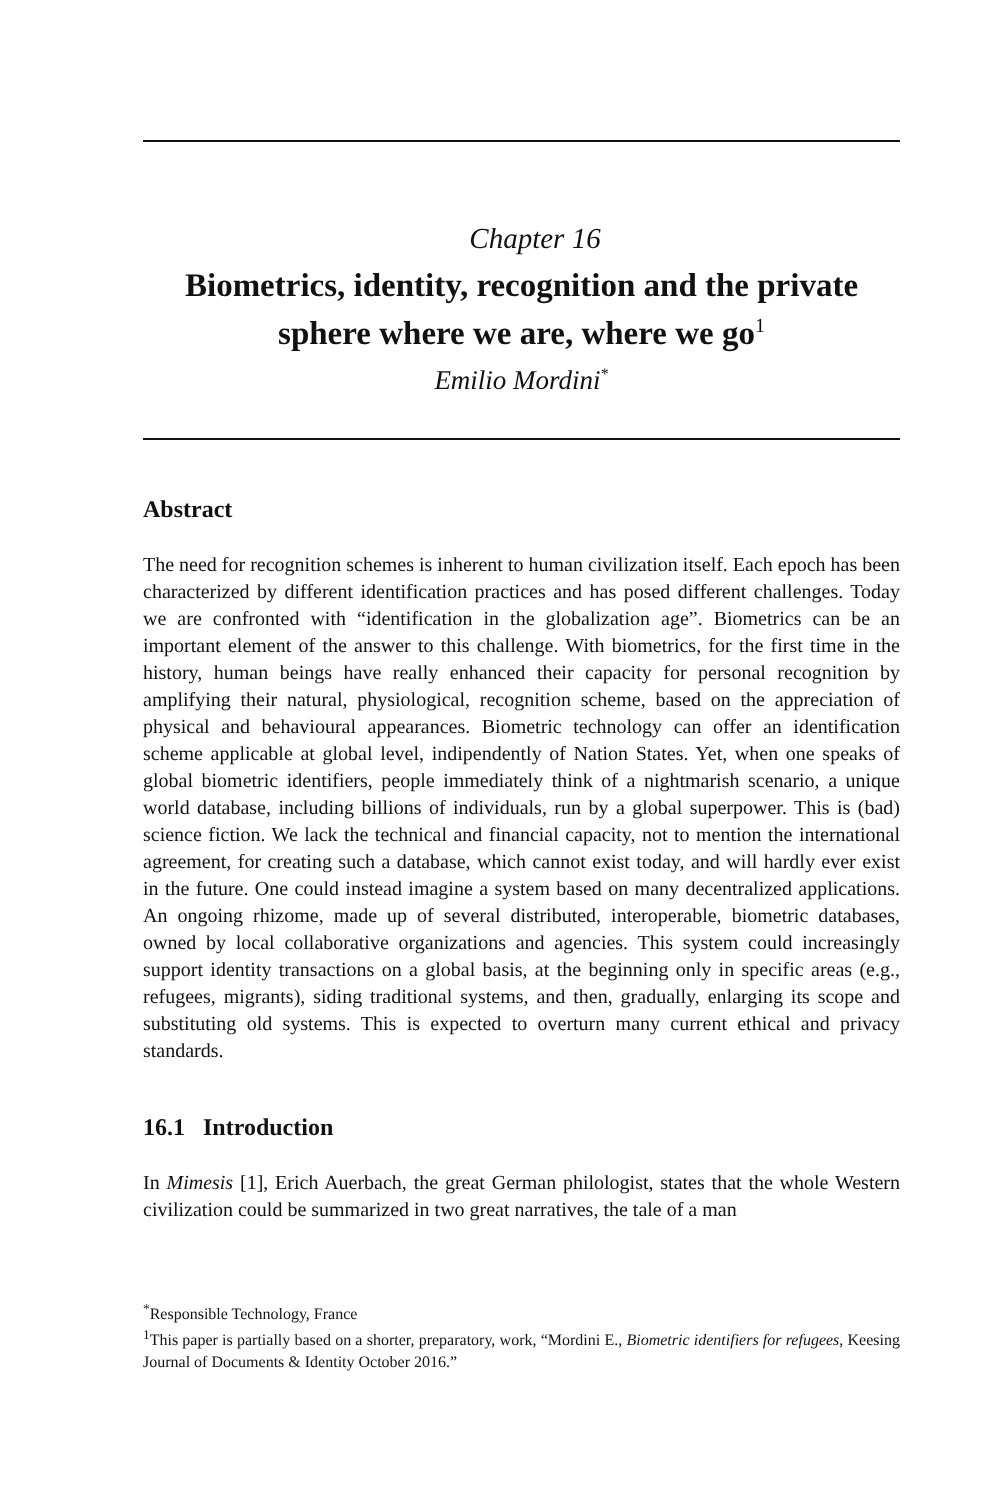Chapter 16
Biometrics, identity, recognition and the private sphere where we are, where we go<sup>1</sup>
Emilio Mordini<sup>*</sup>
Abstract
The need for recognition schemes is inherent to human civilization itself. Each epoch has been characterized by different identification practices and has posed different challenges. Today we are confronted with “identification in the globalization age”. Biometrics can be an important element of the answer to this challenge. With biometrics, for the first time in the history, human beings have really enhanced their capacity for personal recognition by amplifying their natural, physiological, recognition scheme, based on the appreciation of physical and behavioural appearances. Biometric technology can offer an identification scheme applicable at global level, indipendently of Nation States. Yet, when one speaks of global biometric identifiers, people immediately think of a nightmarish scenario, a unique world database, including billions of individuals, run by a global superpower. This is (bad) science fiction. We lack the technical and financial capacity, not to mention the international agreement, for creating such a database, which cannot exist today, and will hardly ever exist in the future. One could instead imagine a system based on many decentralized applications. An ongoing rhizome, made up of several distributed, interoperable, biometric databases, owned by local collaborative organizations and agencies. This system could increasingly support identity transactions on a global basis, at the beginning only in specific areas (e.g., refugees, migrants), siding traditional systems, and then, gradually, enlarging its scope and substituting old systems. This is expected to overturn many current ethical and privacy standards.
16.1 Introduction
In Mimesis [1], Erich Auerbach, the great German philologist, states that the whole Western civilization could be summarized in two great narratives, the tale of a man
<sup>*</sup> Responsible Technology, France
<sup>1</sup> This paper is partially based on a shorter, preparatory, work, “Mordini E., Biometric identifiers for refugees, Keesing Journal of Documents & Identity October 2016.”